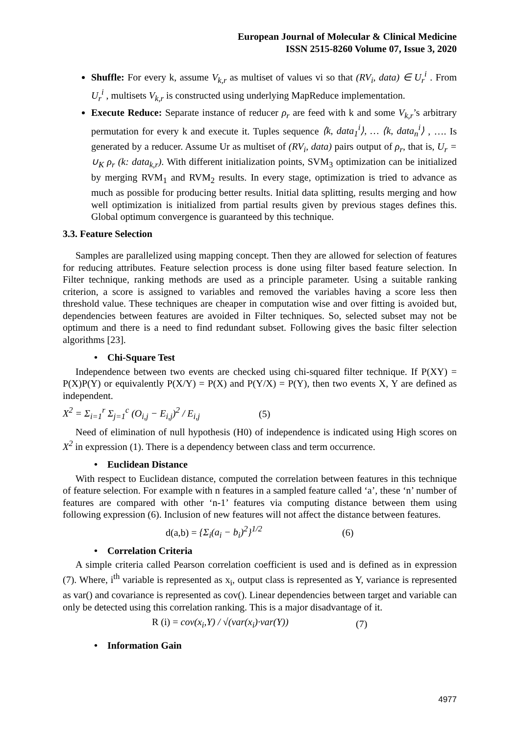European Journal of Molecular & Clinical Medicine
ISSN 2515-8260 Volume 07, Issue 3, 2020
Shuffle: For every k, assume V<sub>k,r</sub> as multiset of values vi so that (RV<sub>i</sub>, data) ∈ U<sub>r</sub><sup>i</sup> . From U<sub>r</sub><sup>i</sup> , multisets V<sub>k,r</sub> is constructed using underlying MapReduce implementation.
Execute Reduce: Separate instance of reducer ρ<sub>r</sub> are feed with k and some V<sub>k,r</sub>’s arbitrary permutation for every k and execute it. Tuples sequence ⟨k, data<sub>1</sub><sup>i</sup>⟩, … ⟨k, data<sub>n</sub><sup>i</sup>⟩ , …. Is generated by a reducer. Assume Ur as multiset of (RV<sub>i</sub>, data) pairs output of ρ<sub>r</sub>, that is, U<sub>r</sub> = ∪<sub>K</sub> ρ<sub>r</sub> (k: data<sub>k,r</sub>). With different initialization points, SVM<sub>3</sub> optimization can be initialized by merging RVM<sub>1</sub> and RVM<sub>2</sub> results. In every stage, optimization is tried to advance as much as possible for producing better results. Initial data splitting, results merging and how well optimization is initialized from partial results given by previous stages defines this. Global optimum convergence is guaranteed by this technique.
3.3. Feature Selection
Samples are parallelized using mapping concept. Then they are allowed for selection of features for reducing attributes. Feature selection process is done using filter based feature selection. In Filter technique, ranking methods are used as a principle parameter. Using a suitable ranking criterion, a score is assigned to variables and removed the variables having a score less then threshold value. These techniques are cheaper in computation wise and over fitting is avoided but, dependencies between features are avoided in Filter techniques. So, selected subset may not be optimum and there is a need to find redundant subset. Following gives the basic filter selection algorithms [23].
• Chi-Square Test
Independence between two events are checked using chi-squared filter technique. If P(XY) = P(X)P(Y) or equivalently P(X/Y) = P(X) and P(Y/X) = P(Y), then two events X, Y are defined as independent.
X<sup>2</sup> = Σ<sub>i=1</sub><sup>r</sup> Σ<sub>j=1</sub><sup>c</sup> (O<sub>i,j</sub> − E<sub>i,j</sub>)<sup>2</sup> / E<sub>i,j</sub> (5)
Need of elimination of null hypothesis (H0) of independence is indicated using High scores on X<sup>2</sup> in expression (1). There is a dependency between class and term occurrence.
• Euclidean Distance
With respect to Euclidean distance, computed the correlation between features in this technique of feature selection. For example with n features in a sampled feature called ‘a’, these ‘n’ number of features are compared with other ‘n-1’ features via computing distance between them using following expression (6). Inclusion of new features will not affect the distance between features.
d(a,b) = {Σ<sub>i</sub>(a<sub>i</sub> − b<sub>i</sub>)<sup>2</sup>}<sup>1/2</sup> (6)
• Correlation Criteria
A simple criteria called Pearson correlation coefficient is used and is defined as in expression (7). Where, i<sup>th</sup> variable is represented as x<sub>i</sub>, output class is represented as Y, variance is represented as var() and covariance is represented as cov(). Linear dependencies between target and variable can only be detected using this correlation ranking. This is a major disadvantage of it.
R (i) = cov(x<sub>i</sub>,Y) / √(var(x<sub>i</sub>)·var(Y)) (7)
• Information Gain
4977